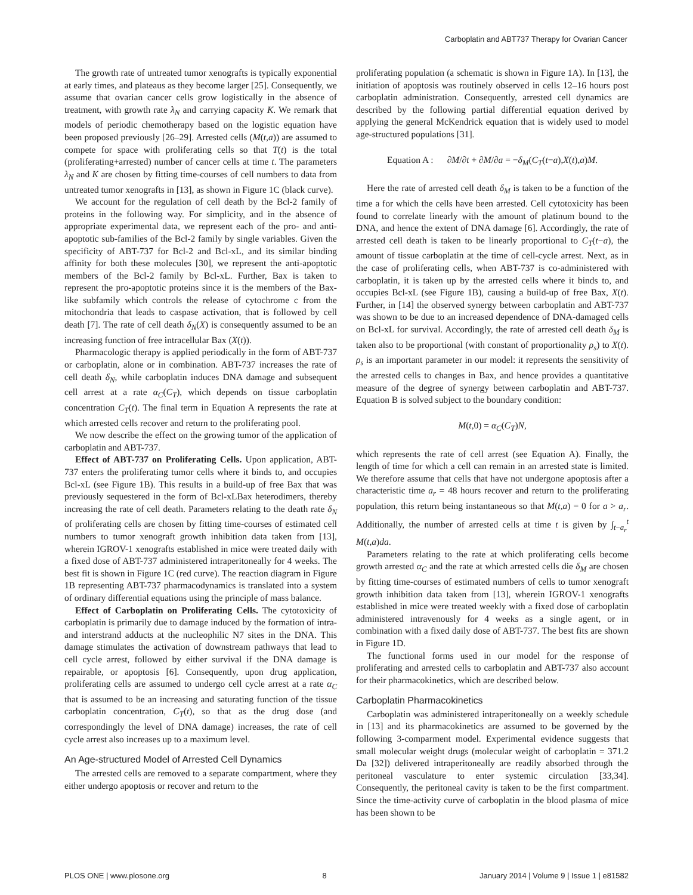Carboplatin and ABT737 Therapy for Ovarian Cancer
The growth rate of untreated tumor xenografts is typically exponential at early times, and plateaus as they become larger [25]. Consequently, we assume that ovarian cancer cells grow logistically in the absence of treatment, with growth rate λ<sub>N</sub> and carrying capacity K. We remark that models of periodic chemotherapy based on the logistic equation have been proposed previously [26–29]. Arrested cells (M(t,a)) are assumed to compete for space with proliferating cells so that T(t) is the total (proliferating+arrested) number of cancer cells at time t. The parameters λ<sub>N</sub> and K are chosen by fitting time-courses of cell numbers to data from untreated tumor xenografts in [13], as shown in Figure 1C (black curve).
We account for the regulation of cell death by the Bcl-2 family of proteins in the following way. For simplicity, and in the absence of appropriate experimental data, we represent each of the pro- and anti-apoptotic sub-families of the Bcl-2 family by single variables. Given the specificity of ABT-737 for Bcl-2 and Bcl-xL, and its similar binding affinity for both these molecules [30], we represent the anti-apoptotic members of the Bcl-2 family by Bcl-xL. Further, Bax is taken to represent the pro-apoptotic proteins since it is the members of the Bax-like subfamily which controls the release of cytochrome c from the mitochondria that leads to caspase activation, that is followed by cell death [7]. The rate of cell death δ<sub>N</sub>(X) is consequently assumed to be an increasing function of free intracellular Bax (X(t)).
Pharmacologic therapy is applied periodically in the form of ABT-737 or carboplatin, alone or in combination. ABT-737 increases the rate of cell death δ<sub>N</sub>, while carboplatin induces DNA damage and subsequent cell arrest at a rate α<sub>C</sub>(C<sub>T</sub>), which depends on tissue carboplatin concentration C<sub>T</sub>(t). The final term in Equation A represents the rate at which arrested cells recover and return to the proliferating pool.
We now describe the effect on the growing tumor of the application of carboplatin and ABT-737.
Effect of ABT-737 on Proliferating Cells. Upon application, ABT-737 enters the proliferating tumor cells where it binds to, and occupies Bcl-xL (see Figure 1B). This results in a build-up of free Bax that was previously sequestered in the form of Bcl-xLBax heterodimers, thereby increasing the rate of cell death. Parameters relating to the death rate δ<sub>N</sub> of proliferating cells are chosen by fitting time-courses of estimated cell numbers to tumor xenograft growth inhibition data taken from [13], wherein IGROV-1 xenografts established in mice were treated daily with a fixed dose of ABT-737 administered intraperitoneally for 4 weeks. The best fit is shown in Figure 1C (red curve). The reaction diagram in Figure 1B representing ABT-737 pharmacodynamics is translated into a system of ordinary differential equations using the principle of mass balance.
Effect of Carboplatin on Proliferating Cells. The cytotoxicity of carboplatin is primarily due to damage induced by the formation of intra- and interstrand adducts at the nucleophilic N7 sites in the DNA. This damage stimulates the activation of downstream pathways that lead to cell cycle arrest, followed by either survival if the DNA damage is repairable, or apoptosis [6]. Consequently, upon drug application, proliferating cells are assumed to undergo cell cycle arrest at a rate α<sub>C</sub> that is assumed to be an increasing and saturating function of the tissue carboplatin concentration, C<sub>T</sub>(t), so that as the drug dose (and correspondingly the level of DNA damage) increases, the rate of cell cycle arrest also increases up to a maximum level.
An Age-structured Model of Arrested Cell Dynamics
The arrested cells are removed to a separate compartment, where they either undergo apoptosis or recover and return to the
proliferating population (a schematic is shown in Figure 1A). In [13], the initiation of apoptosis was routinely observed in cells 12–16 hours post carboplatin administration. Consequently, arrested cell dynamics are described by the following partial differential equation derived by applying the general McKendrick equation that is widely used to model age-structured populations [31].
Equation A : ∂M/∂t + ∂M/∂a = −δ<sub>M</sub>(C<sub>T</sub>(t−a),X(t),a)M.
Here the rate of arrested cell death δ<sub>M</sub> is taken to be a function of the time a for which the cells have been arrested. Cell cytotoxicity has been found to correlate linearly with the amount of platinum bound to the DNA, and hence the extent of DNA damage [6]. Accordingly, the rate of arrested cell death is taken to be linearly proportional to C<sub>T</sub>(t−a), the amount of tissue carboplatin at the time of cell-cycle arrest. Next, as in the case of proliferating cells, when ABT-737 is co-administered with carboplatin, it is taken up by the arrested cells where it binds to, and occupies Bcl-xL (see Figure 1B), causing a build-up of free Bax, X(t). Further, in [14] the observed synergy between carboplatin and ABT-737 was shown to be due to an increased dependence of DNA-damaged cells on Bcl-xL for survival. Accordingly, the rate of arrested cell death δ<sub>M</sub> is taken also to be proportional (with constant of proportionality ρ<sub>s</sub>) to X(t). ρ<sub>s</sub> is an important parameter in our model: it represents the sensitivity of the arrested cells to changes in Bax, and hence provides a quantitative measure of the degree of synergy between carboplatin and ABT-737. Equation B is solved subject to the boundary condition:
M(t,0) = α<sub>C</sub>(C<sub>T</sub>)N,
which represents the rate of cell arrest (see Equation A). Finally, the length of time for which a cell can remain in an arrested state is limited. We therefore assume that cells that have not undergone apoptosis after a characteristic time a<sub>r</sub> = 48 hours recover and return to the proliferating population, this return being instantaneous so that M(t,a) = 0 for a > a<sub>r</sub>. Additionally, the number of arrested cells at time t is given by ∫<sub>t−a<sub>r</sub></sub><sup>t</sup> M(t,a)da.
Parameters relating to the rate at which proliferating cells become growth arrested α<sub>C</sub> and the rate at which arrested cells die δ<sub>M</sub> are chosen by fitting time-courses of estimated numbers of cells to tumor xenograft growth inhibition data taken from [13], wherein IGROV-1 xenografts established in mice were treated weekly with a fixed dose of carboplatin administered intravenously for 4 weeks as a single agent, or in combination with a fixed daily dose of ABT-737. The best fits are shown in Figure 1D.
The functional forms used in our model for the response of proliferating and arrested cells to carboplatin and ABT-737 also account for their pharmacokinetics, which are described below.
Carboplatin Pharmacokinetics
Carboplatin was administered intraperitoneally on a weekly schedule in [13] and its pharmacokinetics are assumed to be governed by the following 3-comparment model. Experimental evidence suggests that small molecular weight drugs (molecular weight of carboplatin = 371.2 Da [32]) delivered intraperitoneally are readily absorbed through the peritoneal vasculature to enter systemic circulation [33,34]. Consequently, the peritoneal cavity is taken to be the first compartment. Since the time-activity curve of carboplatin in the blood plasma of mice has been shown to be
PLOS ONE | www.plosone.org 8 January 2014 | Volume 9 | Issue 1 | e81582